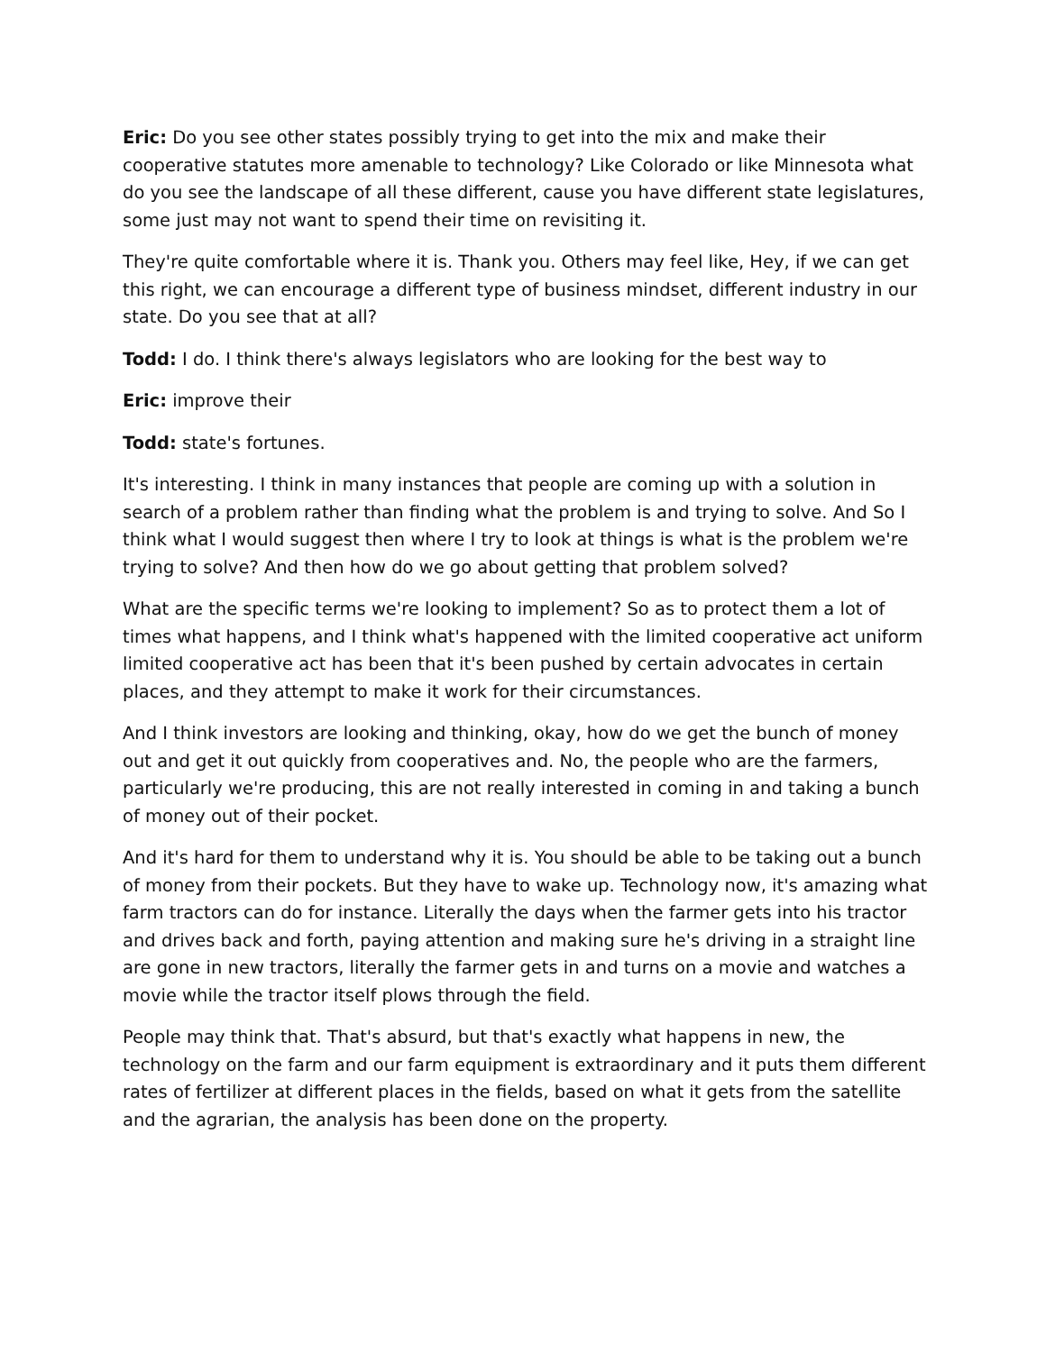Eric: Do you see other states possibly trying to get into the mix and make their cooperative statutes more amenable to technology? Like Colorado or like Minnesota what do you see the landscape of all these different, cause you have different state legislatures, some just may not want to spend their time on revisiting it.
They're quite comfortable where it is. Thank you. Others may feel like, Hey, if we can get this right, we can encourage a different type of business mindset, different industry in our state. Do you see that at all?
Todd: I do. I think there's always legislators who are looking for the best way to
Eric: improve their
Todd: state's fortunes.
It's interesting. I think in many instances that people are coming up with a solution in search of a problem rather than finding what the problem is and trying to solve. And So I think what I would suggest then where I try to look at things is what is the problem we're trying to solve? And then how do we go about getting that problem solved?
What are the specific terms we're looking to implement? So as to protect them a lot of times what happens, and I think what's happened with the limited cooperative act uniform limited cooperative act has been that it's been pushed by certain advocates in certain places, and they attempt to make it work for their circumstances.
And I think investors are looking and thinking, okay, how do we get the bunch of money out and get it out quickly from cooperatives and. No, the people who are the farmers, particularly we're producing, this are not really interested in coming in and taking a bunch of money out of their pocket.
And it's hard for them to understand why it is. You should be able to be taking out a bunch of money from their pockets. But they have to wake up. Technology now, it's amazing what farm tractors can do for instance. Literally the days when the farmer gets into his tractor and drives back and forth, paying attention and making sure he's driving in a straight line are gone in new tractors, literally the farmer gets in and turns on a movie and watches a movie while the tractor itself plows through the field.
People may think that. That's absurd, but that's exactly what happens in new, the technology on the farm and our farm equipment is extraordinary and it puts them different rates of fertilizer at different places in the fields, based on what it gets from the satellite and the agrarian, the analysis has been done on the property.